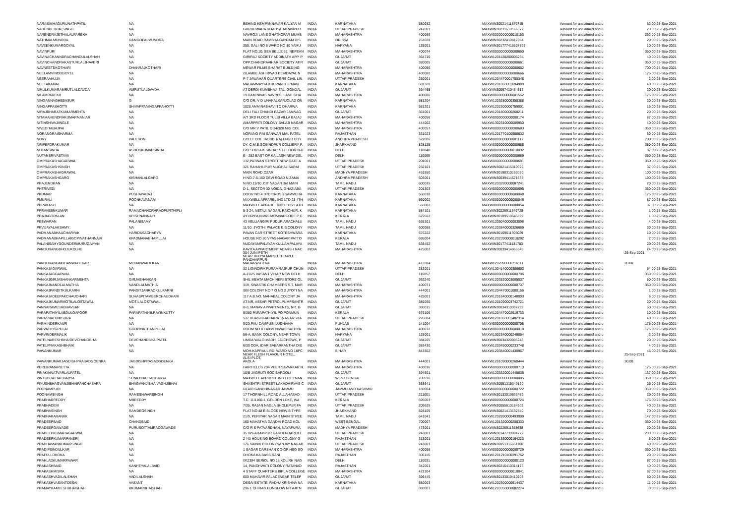| NARASIMHAGURUNATHPATIL | NA | BEHIND KEMPANNAVAR KALYAN M | INDIA | KARNATAKA | 580032 | MAXWIN30021411879715 | Amount for unclaimed and u | 52.00 25-Sep-2021 |
| NARENDERPALSINGH | NA | GURUDWARA ROADSAHARANPUR | INDIA | UTTAR PRADESH | 247001 | MAXWIN30231610166372 | Amount for unclaimed and u | 20.00 25-Sep-2021 |
| NARENDRAJETHALALPAREKH | NA | NAVROJI LANE GHATKOPAR MUMB | INDIA | MAHARASHTRA | 400086 | MAXW0000000000010153 | Amount for unclaimed and u | 262.00 25-Sep-2021 |
| NATHMALMUNDRA | RAMGOPALMUNDRA | MAIN ROAD RAMBHA GANJAM DIS | INDIA | ORISSA | 761028 | MAXWIN30232410817004 | Amount for unclaimed and u | 20.00 25-Sep-2021 |
| NAVEENKUMARGOYAL | NA | 350, GALI NO 8 WARD NO 10 YAMU | INDIA | HARYANA | 135001 | MAXWIN301777416507893 | Amount for unclaimed and u | 10.00 25-Sep-2021 |
| NAVINPURI | NA | FLAT NO.10, SEA BELLE 62, NEPEAN | INDIA | MAHARASHTRA | 400074 | MAXW0000000000000660 | Amount for unclaimed and u | 350.00 25-Sep-2021 |
| NAVINACHANNDRACHANDULALSHAH | NA | GIRIRAJ SOCIETY ADDINATH APP. P | INDIA | GUJARAT | 364710 | MAXW1201120200005234 | Amount for unclaimed and u | 40.00 25-Sep-2021 |
| NAVINCHANDRAKASTURLALJHAVERI | NA | OPP.CHANDRAVIHAR SOCIETY ATIR | INDIA | GUJARAT | 380005 | MAXW0000000000000661 | Amount for unclaimed and u | 350.00 25-Sep-2021 |
| NAVNEETDKOTHARI | DHANRAJKOTHARI | MEWAR FILMS BHARAT BUILDING | INDIA | MAHARASHTRA | 400056 | MAXW0000000000000662 | Amount for unclaimed and u | 700.00 25-Sep-2021 |
| NEELAMVINODGOYEL | NA | 28,AMBE ASHIRWAD DEVIDAYAL N | INDIA | MAHARASHTRA | 400080 | MAXW0000000000000666 | Amount for unclaimed and u | 175.00 25-Sep-2021 |
| NEERAAHUJA | NA | P-7 JAWAHAR QUARTERS CIVIL LIN | INDIA | UTTAR PRADESH | 250001 | MAXW1204470001700348 | Amount for unclaimed and u | 2.00 25-Sep-2021 |
| NEETAKAMAT | NA | MAHAMMAYYA KRUPAN H 17MAN | INDIA | KARNATAKA | 581320 | MAXW1201060001694980 | Amount for unclaimed and u | 40.00 25-Sep-2021 |
| NIKULKUMARAMRUTLALDAVDA | AMRUTLALDAVDA | AT DERDI-KUMBHAJI,TAL. GONDAL, | INDIA | GUJARAT | 364465 | MAXWIN30097410454612 | Amount for unclaimed and u | 20.00 25-Sep-2021 |
| NILAMPAREKH | NA | 19 RAM NIVAS NAVROJI LANE GHA | INDIA | MAHARASHTRA | 400086 | MAXW0000000000001552 | Amount for unclaimed and u | 175.00 25-Sep-2021 |
| NINGANNAGHEBASUR | G | C/O DR. V D UNAKALKARJOLAD ON | INDIA | KARNATAKA | 581204 | MAXW1203280000358388 | Amount for unclaimed and u | 20.00 25-Sep-2021 |
| NINGAPPASHOTTI | SHIVAPPANINGAPPAHOTTI | 1028 AMMINABHAVI TQ DHARWA | INDIA | KARNATAKA | 581201 | MAXW1202300000759001 | Amount for unclaimed and u | 15.00 25-Sep-2021 |
| NIRAJBHARATKUMARMEHTA | NA | DELI FALI CHANDI BAZAR JAMNAG | INDIA | GUJARAT | 361001 | MAXW1201800000268211 | Amount for unclaimed and u | 20.00 25-Sep-2021 |
| NITAMAHENDRAKUMARMANIAR | NA | A/7 3RD FLOOR TULSI VILLA BAJAJ | INDIA | MAHARASHTRA | 400056 | MAXW0000000000000174 | Amount for unclaimed and u | 87.00 25-Sep-2021 |
| NITINSHIVAJIINGLE | NA | AMARPRITI COLONY BALAJI NAGAR | INDIA | MAHARASHTRA | 444002 | MAXW1302310000005950 | Amount for unclaimed and u | 40.00 25-Sep-2021 |
| NIVEDITABAJPAI | NA | C/O MR V PATIL D 34/320 MIG COL | INDIA | MAHARASHTRA | 400057 | MAXW0000000000000683 | Amount for unclaimed and u | 350.00 25-Sep-2021 |
| NORANGRAISHARMA | NA | NORANG RAI SANWAR MAL PATEL | INDIA | RAJASTHAN | 331023 | MAXW1201770100588532 | Amount for unclaimed and u | 60.00 25-Sep-2021 |
| NOVY | PAULSON | C/O LT COL JACOB 1(A) ENGR COY | INDIA | ANDHRA PRADESH | 522006 | MAXW0000000000001112 | Amount for unclaimed and u | 700.00 25-Sep-2021 |
| NRIPEFDRAKUMAR | NA | DY. C.M.E.GOBINDPUR COLLIERY P. | INDIA | JHARKHAND | 828125 | MAXW0000000000000686 | Amount for unclaimed and u | 350.00 25-Sep-2021 |
| NUTANSINHA | ASHOKKUMARSINHA | C/O SHRI A K SINHA 1ST FLOOR N-8 | INDIA | DELHI | 110048 | MAXW0000000000010032 | Amount for unclaimed and u | 87.00 25-Sep-2021 |
| NUTANSRIVASTAVA | NA | E - 282 EAST OF KAILASH NEW DEL | INDIA | DELHI | 110065 | MAXW0000000000000689 | Amount for unclaimed and u | 350.00 25-Sep-2021 |
| OMPRAKASHAGARWAL | NA | 132,PATWAN STREET NEW GATE A | INDIA | UTTAR PRADESH | 201001 | MAXW0000000000000691 | Amount for unclaimed and u | 350.00 25-Sep-2021 |
| OMPRAKASHSINGH | NA | 321 RAHAHUPUR MUGHAL SARAI | INDIA | UTTAR PRADESH | 232101 | MAXWIN30021415310029 | Amount for unclaimed and u | 37.00 25-Sep-2021 |
| OMPRAKASHAGRAWAL | NA | MAIN ROAD,OZAR | INDIA | MADHYA PRADESH | 451550 | MAXWIN30198310163020 | Amount for unclaimed and u | 100.00 25-Sep-2021 |
| OMPRAKASHGARG | KISHANLALGARG | H NO-7-5-150 DEVI ROAD NIZAMA | INDIA | ANDHRA PRADESH | 503001 | MAXWIN30039414671635 | Amount for unclaimed and u | 190.00 25-Sep-2021 |
| PRAJENDRAN | NA | N.NO.19/10 ,CIT NAGAR 3rd MAIN | INDIA | TAMIL NADU | 600035 | MAXW1203280000087241 | Amount for unclaimed and u | 20.00 25-Sep-2021 |
| PHTRIVEDI | NA | D-1, SECTOR 30 NOIDA, GHAZIABA | INDIA | UTTAR PRADESH | 201303 | MAXW0000000000000695 | Amount for unclaimed and u | 350.00 25-Sep-2021 |
| PKUMAR | PUSHAPARAJ | DOOR NO 4 3RD CROSS SAMMERA | INDIA | KARNATAKA | 560018 | MAXW0000000000000048 | Amount for unclaimed and u | 175.00 25-Sep-2021 |
| PMURALI | POONKAVANAM | MAXWELL APPAREL IND LTD 23 4TH | INDIA | KARNATAKA | 560002 | MAXW0000000000000046 | Amount for unclaimed and u | 87.00 25-Sep-2021 |
| PPRAKASH | NA | MAXWELL APPAREL IND LTD 23 4TH | INDIA | KARNATAKA | 560002 | MAXW0000000000000054 | Amount for unclaimed and u | 87.00 25-Sep-2021 |
| PPRAVEENKUMAR | RAMACHANDRARAOPURTHIPLI | 5-3-24, NETAJI NAGAR, RAICHUR, K | INDIA | KARNATAKA | 584101 | MAXWIN30226911649728 | Amount for unclaimed and u | 1.00 25-Sep-2021 |
| PRAJAGOPALAN | KRISHNANNAIR | AYYAPPA NIVAS MUNNARCODE P C | INDIA | KERALA | 679502 | MAXWIN30189510645899 | Amount for unclaimed and u | 1.00 25-Sep-2021 |
| PESWARAN | PALANISAMY | 43 VELLIANGIRI PUDUR ARACHALU | INDIA | TAMIL NADU | 638101 | MAXW1205040000003898 | Amount for unclaimed and u | 4.00 25-Sep-2021 |
| PKVIJAYALAKSHMY | NA | 11/10, JYOTHI PALACE E.B.COLONY | INDIA | TAMIL NADU | 600088 | MAXW1203840000326669 | Amount for unclaimed and u | 30.00 25-Sep-2021 |
| PADMANABHAACHARYAK | HARIDASACHARYA | PAVAN CAR STREET KOTESHWARA | INDIA | KARNATAKA | 576222 | MAXWIN30169611305029 | Amount for unclaimed and u | 10.00 25-Sep-2021 |
| PADMANABHAPILLAIGOPINATHANNAIR | KPADMANABHAPILLAI | HOUSE NO.30 VYAS NAGAR PATTO | INDIA | KERALA | 695004 | MAXW1202390000010292 | Amount for unclaimed and u | 2.00 25-Sep-2021 |
| PALANISAMYGOUNDERMURUGAIYAN | NA | NUDAYAMPALAYAMKULLAMPALAYA | INDIA | TAMIL NADU | 638452 | MAXWIN30177411131783 | Amount for unclaimed and u | 20.00 25-Sep-2021 |
| PANDURANGBHOJUKOLHE | NA | KAVITA APPARTMENT ADARSH NAC | INDIA | MAHARASHTRA | 425002 | MAXWIN30039414966648 | Amount for unclaimed and u | 24.00 25-Sep-2021 |
| PANDURANGMOHANWADEKAR | MOHANWADEKAR | 304 JUNI PETH NEAR BHUYA MARUTI TEMPLE PANDHARPUR MAHARASHTRA | INDIA | MAHARASHTRA | 413304 | MAXW1202890000716111 | Amount for unclaimed and u | 25-Sep-2021 20.00 |
| PANKAJAGARWAL | NA | 32 LIGINDIRA PURAMRAJPUR CHUN | INDIA | UTTAR PRADESH | 282001 | MAXW1304140000386652 | Amount for unclaimed and u | 54.00 25-Sep-2021 |
| PANKAJAGGARWAL | NA | A-11\25 VASANT VIHAR NEW DELH | INDIA | DELHI | 110057 | MAXW0000000000000706 | Amount for unclaimed and u | 350.00 25-Sep-2021 |
| PANKAJGIRJASHANKARMEHTA | GIRJASHANKAR | SHIL MEHTA MACHINERI STORE OL | INDIA | GUJARAT | 362240 | MAXW1203320003005037 | Amount for unclaimed and u | 50.00 25-Sep-2021 |
| PANKAJNANDLALMATHIA | NANDLALMATHIA | 319, SWASTIK CHAMBERS S.T. MAR | INDIA | MAHARASHTRA | 400071 | MAXW0000000000000707 | Amount for unclaimed and u | 350.00 25-Sep-2021 |
| PANKAJPANDITKULKARNI | PANDITJANRAOKULKARNI | SBI COLONY NO 7 Q NO 2 JYOTI NA | INDIA | MAHARASHTRA | 444001 | MAXW1204470001080156 | Amount for unclaimed and u | 1.00 25-Sep-2021 |
| PANKAJADEEPAKCHAUDHARI | SUHASPITAMBERCHAUDHARI | 117 A.B.NO. MAHABAL COLONY JA | INDIA | MAHARASHTRA | 425001 | MAXW1201640000148003 | Amount for unclaimed and u | 6.00 25-Sep-2021 |
| PANKAJKUMARMOTILALOSTAWAL | MOTILALOSTAWAL | AT-NR, ASSAR PETROLPUMPSANTR | INDIA | GUJARAT | 389260 | MAXW1201090003742721 | Amount for unclaimed and u | 20.00 25-Sep-2021 |
| PANNARAMESHBHAVSAR | NA | B-3, MANAV APPARTMENTS, NR. G | INDIA | GUJARAT | 380015 | MAXWIN30034310097299 | Amount for unclaimed and u | 50.00 25-Sep-2021 |
| PARAPATHIYILABDULGAFOOR | PARAPATHIYILRAYINKUTTY | 9/380 PARAPATHIYIL PO PONMUN | INDIA | KERALA | 676106 | MAXW1204470002916733 | Amount for unclaimed and u | 10.00 25-Sep-2021 |
| PARASNATHMISHRA | NA | 537 BHA/688-ABHARAT NAGARSITA | INDIA | UTTAR PRADESH | 226024 | MAXW1201060001482314 | Amount for unclaimed and u | 40.00 25-Sep-2021 |
| PARMINDERKAUR | NA | 9/23,PAU CAMPUS, LUDHIANA | INDIA | PUNJAB | 141004 | MAXW0000000000000708 | Amount for unclaimed and u | 175.00 25-Sep-2021 |
| PARVATHYGPILLAI | GGOPINATHANPILLAI | ROOM NO 8 LAXMI NIWAS SATHYA | INDIA | MAHARASHTRA | 400072 | MAXW0000000000000019 | Amount for unclaimed and u | 175.00 25-Sep-2021 |
| PARVINDERMALIK | NA | 56-A, BANK COLONY, NEAR TOWN | INDIA | HARYANA | 125001 | MAXW1302340000249854 | Amount for unclaimed and u | 2.00 25-Sep-2021 |
| PATELNARESHBHAIDEVCHANDBHAI | DEVCHANDBHAIPATEL | LIMDA WALO MADH, JALCHOWK, P | INDIA | GUJARAT | 384265 | MAXWIN30034320006243 | Amount for unclaimed and u | 20.00 25-Sep-2021 |
| PATELPRAKASHBHAIK | NA | 6/30 ODA, IDAR SABARKANTHA DIS | INDIA | GUJARAT | 383430 | MAXW1203450000233748 | Amount for unclaimed and u | 4.00 25-Sep-2021 |
| PAWANKUMAR | NA | MOH-KAPRAUL RD, WARD NO 18PC | INDIA | BIHAR | 843302 | MAXW1203840001430967 | Amount for unclaimed and u | 45.00 25-Sep-2021 |
| PAWANKUMARJAGDISHPRASADGOENKA | JAGDISHPRASADGOENKA | NEAR FLESH FLAVOUR HOTEL, ALSI PLOT, AKOLA | INDIA | MAHARASHTRA | 444001 | MAXW1201090000260444 | Amount for unclaimed and u | 25-Sep-2021 30.00 |
| PEREIRAMARIETTA | NA | FAIRFIELDS 204 VEER SAVARKAR M | INDIA | MAHARASHTRA | 400016 | MAXW0000000000000713 | Amount for unclaimed and u | 175.00 25-Sep-2021 |
| PINAKINNATVARLALPATEL | NA | 10/B JAGRUTI SOC BARDOLI | INDIA | GUJARAT | 394601 | MAXW1203320001445835 | Amount for unclaimed and u | 137.00 25-Sep-2021 |
| PINTUBHATTACHARYA | SUNILBHATTACHARYA | MAXWELL APPOREL IND LTD 1 NAN | INDIA | WEST BENGAL | 700016 | MAXW0000000000000085 | Amount for unclaimed and u | 350.00 25-Sep-2021 |
| PIYUSHBHAGVANJIBHAIPANCHASARA | BHAGVANJIBHAIVAGHJIBHAI | SHASHTRI STREET LAKHDHIRVAS C | INDIA | GUJARAT | 363641 | MAXWIN30051315349120 | Amount for unclaimed and u | 25.00 25-Sep-2021 |
| POONAMPURI | NA | 60 A\D GANDHINAGAR JAMMU | INDIA | JAMMU AND KASHMIR | 180004 | MAXW0000000000000722 | Amount for unclaimed and u | 350.00 25-Sep-2021 |
| POONAMSINGH | RAMESHWARSINGH | 17 THORNHILL ROAD ALLAHABAD | INDIA | UTTAR PRADESH | 211001 | MAXWIN30133019532489 | Amount for unclaimed and u | 20.00 25-Sep-2021 |
| PRABHABREDDY | MBREDDY | T.C. 11\1160-1, GOLDEN LUKE, WA | INDIA | KERALA | 695003 | MAXW0000000000000724 | Amount for unclaimed and u | 175.00 25-Sep-2021 |
| PRABHADEVI | NA | 7/35, RAJAN NAGLA BHOLEPUR FA | INDIA | UTTAR PRADESH | 209625 | MAXWIN30055610184503 | Amount for unclaimed and u | 40.00 25-Sep-2021 |
| PRABHASINGH | RAMDEOSINGH | FLAT NO 48 B BLOCK NEW B TYPE | INDIA | JHARKHAND | 828105 | MAXWIN30021413132540 | Amount for unclaimed and u | 70.00 25-Sep-2021 |
| PRABHAKARANKK | NA | 21/9, PERIYAR NAGAR MAIN STREE | INDIA | TAMIL NADU | 641041 | MAXW1202890000493009 | Amount for unclaimed and u | 147.00 25-Sep-2021 |
| PRADEEPBAID | CHANDBAID | 160 MAHATMA GANDHI ROAD KOL | INDIA | WEST BENGAL | 700007 | MAXW1201320000206333 | Amount for unclaimed and u | 350.00 25-Sep-2021 |
| PRADEEPGAWADE | PURUSOTTAMRAOGAWADE | C/O R S PATVARDHAN, NAYAPURA, | INDIA | MADHYA PRADESH | 473001 | MAXWIN30226911358638 | Amount for unclaimed and u | 20.00 25-Sep-2021 |
| PRADEEPKUMARAGARWAL | NA | 35 D/9-ARAMPUR GARDENBAREILL | INDIA | UTTAR PRADESH | 243001 | MAXWIN30147730004772 | Amount for unclaimed and u | 200.00 25-Sep-2021 |
| PRADEEPKUMARPANERI | NA | 2 /43 HOUSING BOARD COLONY G | INDIA | RAJASTHAN | 313001 | MAXW1201330000164223 | Amount for unclaimed and u | 5.00 25-Sep-2021 |
| PRADHAMANKUMARSINGH | NA | 176 SAINIK COLONYSANJAY NAGAR | INDIA | UTTAR PRADESH | 243001 | MAXWIN30051316651100 | Amount for unclaimed and u | 40.00 25-Sep-2021 |
| PRADIPSINDULKAR | NA | 1 SAGAR DARSHAN CO-OP HSG SO | INDIA | MAHARASHTRA | 400058 | MAXW0000000000000729 | Amount for unclaimed and u | 350.00 25-Sep-2021 |
| PRAFULLDHOKA | NA | DHOKA KA BASS.RANI | INDIA | RAJASTHAN | 306115 | MAXW1201210100291752 | Amount for unclaimed and u | 20.00 25-Sep-2021 |
| PRAHLADKUMARPAWAR | NA | IX\2394 SERIOL NO 13 KOLIRH NAG | INDIA | DELHI | 110031 | MAXW0000000000000123 | Amount for unclaimed and u | 87.00 25-Sep-2021 |
| PRAKASHBAID | KANHEYALALBAID | 14, PANCHWATI COLONY RATANAD | INDIA | RAJASTHAN | 342001 | MAXWIN30216410314175 | Amount for unclaimed and u | 40.00 25-Sep-2021 |
| PRAKASHMISRA | NA | 4 STAFF QUARTERS BIRLA COLLEGE | INDIA | MAHARASHTRA | 421304 | MAXW0000000000010041 | Amount for unclaimed and u | 87.00 25-Sep-2021 |
| PRAKASHVADILALSHAH | VADILALSHAH | 603 MAHAVIR PALACENEAR TELEP | INDIA | GUJARAT | 396445 | MAXWIN30133019410205 | Amount for unclaimed and u | 60.00 25-Sep-2021 |
| PRAKASHVASANTDESAI | VASANT | DESAI ESTATE, RADHAKRISHNA NA | INDIA | KARNATAKA | 580003 | MAXW1202300000514437 | Amount for unclaimed and u | 11.00 25-Sep-2021 |
| PRAMAYKAMLESHBHAISHAH | KKUMARBHAISHAH | 296 1 CHIRAG BUNGLOW NR AJITN | INDIA | GUJARAT | 380007 | MAXW1203350000082274 | Amount for unclaimed and u | 3.00 25-Sep-2021 |